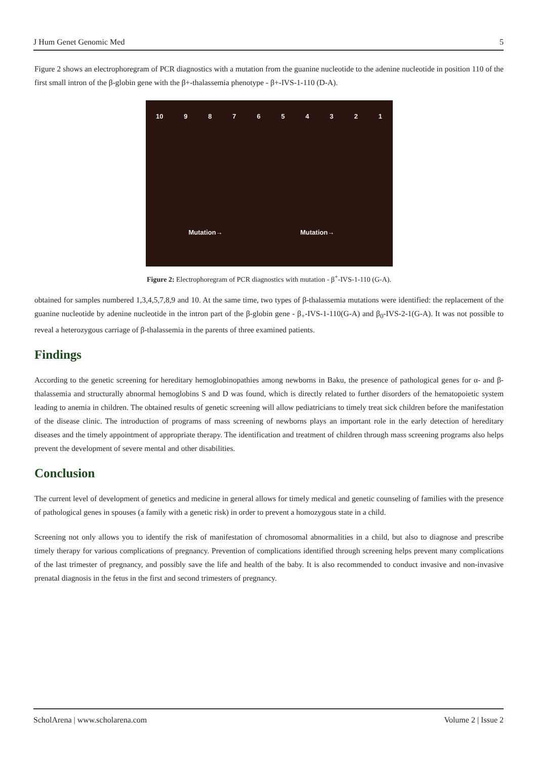J Hum Genet Genomic Med 5
Figure 2 shows an electrophoregram of PCR diagnostics with a mutation from the guanine nucleotide to the adenine nucleotide in position 110 of the first small intron of the β-globin gene with the β+-thalassemia phenotype - β+-IVS-1-110 (D-A).
10 9 8 7 6 5 4 3 2 1
Mutation→ Mutation→
Figure 2: Electrophoregram of PCR diagnostics with mutation - β<sup>+</sup>-IVS-1-110 (G-A).
obtained for samples numbered 1,3,4,5,7,8,9 and 10. At the same time, two types of β-thalassemia mutations were identified: the replacement of the guanine nucleotide by adenine nucleotide in the intron part of the β-globin gene - β<sub>+</sub>-IVS-1-110(G-A) and β<sub>0</sub>-IVS-2-1(G-A). It was not possible to reveal a heterozygous carriage of β-thalassemia in the parents of three examined patients.
Findings
According to the genetic screening for hereditary hemoglobinopathies among newborns in Baku, the presence of pathological genes for α- and β-thalassemia and structurally abnormal hemoglobins S and D was found, which is directly related to further disorders of the hematopoietic system leading to anemia in children. The obtained results of genetic screening will allow pediatricians to timely treat sick children before the manifestation of the disease clinic. The introduction of programs of mass screening of newborns plays an important role in the early detection of hereditary diseases and the timely appointment of appropriate therapy. The identification and treatment of children through mass screening programs also helps prevent the development of severe mental and other disabilities.
Conclusion
The current level of development of genetics and medicine in general allows for timely medical and genetic counseling of families with the presence of pathological genes in spouses (a family with a genetic risk) in order to prevent a homozygous state in a child.
Screening not only allows you to identify the risk of manifestation of chromosomal abnormalities in a child, but also to diagnose and prescribe timely therapy for various complications of pregnancy. Prevention of complications identified through screening helps prevent many complications of the last trimester of pregnancy, and possibly save the life and health of the baby. It is also recommended to conduct invasive and non-invasive prenatal diagnosis in the fetus in the first and second trimesters of pregnancy.
ScholArena | www.scholarena.com Volume 2 | Issue 2